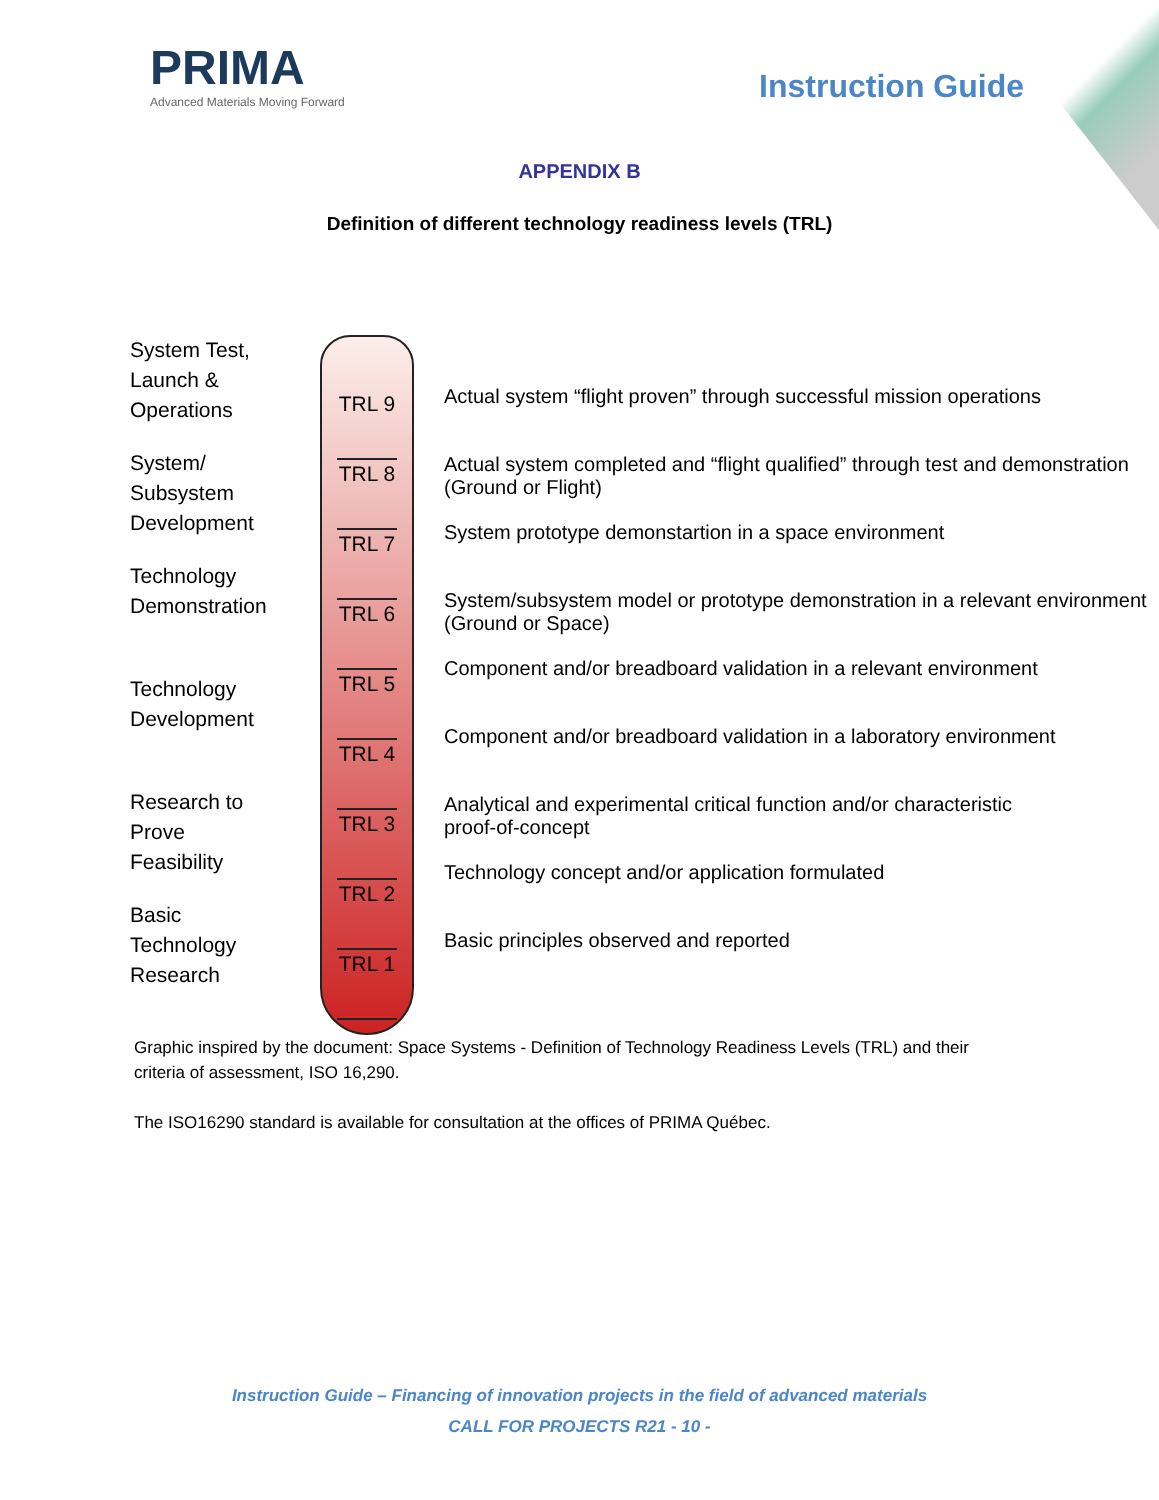PRIMA
Advanced Materials Moving Forward
Instruction Guide
APPENDIX B
Definition of different technology readiness levels (TRL)
System Test,
Launch &
Operations
System/
Subsystem
Development
Technology
Demonstration
Technology
Development
Research to
Prove
Feasibility
Basic
Technology
Research
TRL 9
TRL 8
TRL 7
TRL 6
TRL 5
TRL 4
TRL 3
TRL 2
TRL 1
Actual system “flight proven” through successful mission operations
Actual system completed and “flight qualified” through test and demonstration
(Ground or Flight)
System prototype demonstartion in a space environment
System/subsystem model or prototype demonstration in a relevant environment
(Ground or Space)
Component and/or breadboard validation in a relevant environment
Component and/or breadboard validation in a laboratory environment
Analytical and experimental critical function and/or characteristic
proof-of-concept
Technology concept and/or application formulated
Basic principles observed and reported
Graphic inspired by the document: Space Systems - Definition of Technology Readiness Levels (TRL) and their criteria of assessment, ISO 16,290.
The ISO16290 standard is available for consultation at the offices of PRIMA Québec.
Instruction Guide – Financing of innovation projects in the field of advanced materials
CALL FOR PROJECTS R21 - 10 -